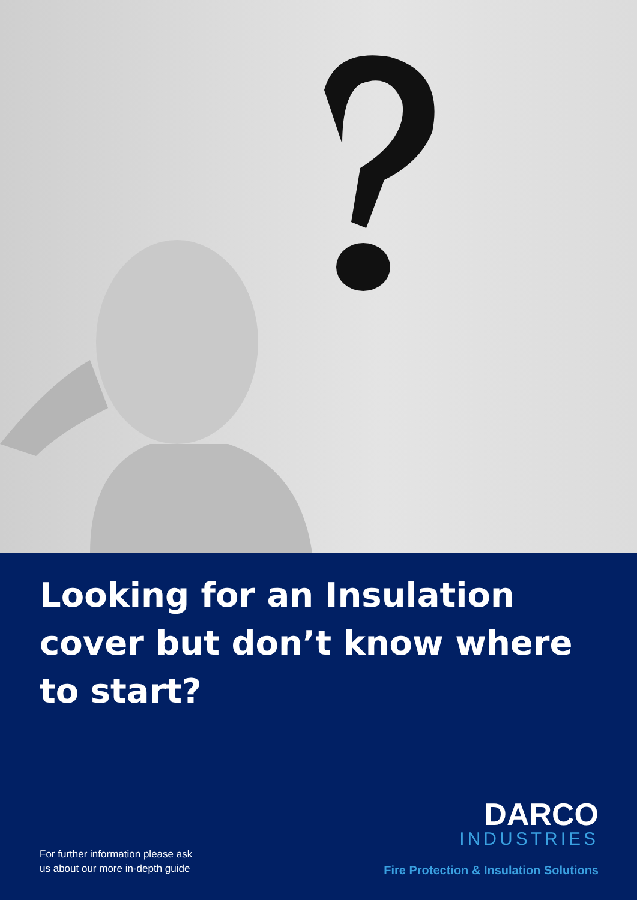Looking for an Insulation cover but don’t know where to start?
For further information please ask
us about our more in-depth guide
DARCO
INDUSTRIES
Fire Protection & Insulation Solutions